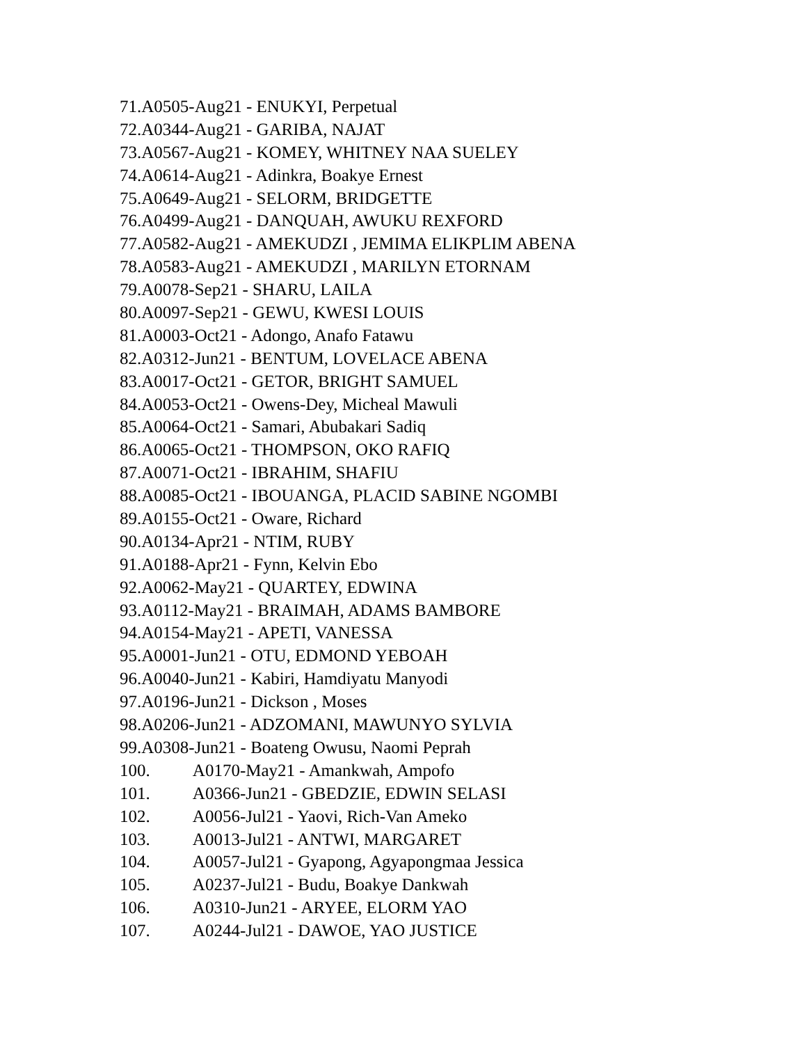71.A0505-Aug21 - ENUKYI, Perpetual
72.A0344-Aug21 - GARIBA, NAJAT
73.A0567-Aug21 - KOMEY, WHITNEY NAA SUELEY
74.A0614-Aug21 - Adinkra, Boakye Ernest
75.A0649-Aug21 - SELORM, BRIDGETTE
76.A0499-Aug21 - DANQUAH, AWUKU REXFORD
77.A0582-Aug21 - AMEKUDZI , JEMIMA ELIKPLIM ABENA
78.A0583-Aug21 - AMEKUDZI , MARILYN ETORNAM
79.A0078-Sep21 - SHARU, LAILA
80.A0097-Sep21 - GEWU, KWESI LOUIS
81.A0003-Oct21 - Adongo, Anafo Fatawu
82.A0312-Jun21 - BENTUM, LOVELACE ABENA
83.A0017-Oct21 - GETOR, BRIGHT SAMUEL
84.A0053-Oct21 - Owens-Dey, Micheal Mawuli
85.A0064-Oct21 - Samari, Abubakari Sadiq
86.A0065-Oct21 - THOMPSON, OKO RAFIQ
87.A0071-Oct21 - IBRAHIM, SHAFIU
88.A0085-Oct21 - IBOUANGA, PLACID SABINE NGOMBI
89.A0155-Oct21 - Oware, Richard
90.A0134-Apr21 - NTIM, RUBY
91.A0188-Apr21 - Fynn, Kelvin Ebo
92.A0062-May21 - QUARTEY, EDWINA
93.A0112-May21 - BRAIMAH, ADAMS BAMBORE
94.A0154-May21 - APETI, VANESSA
95.A0001-Jun21 - OTU, EDMOND YEBOAH
96.A0040-Jun21 - Kabiri, Hamdiyatu Manyodi
97.A0196-Jun21 - Dickson , Moses
98.A0206-Jun21 - ADZOMANI, MAWUNYO SYLVIA
99.A0308-Jun21 - Boateng Owusu, Naomi Peprah
100. A0170-May21 - Amankwah, Ampofo
101. A0366-Jun21 - GBEDZIE, EDWIN SELASI
102. A0056-Jul21 - Yaovi, Rich-Van Ameko
103. A0013-Jul21 - ANTWI, MARGARET
104. A0057-Jul21 - Gyapong, Agyapongmaa Jessica
105. A0237-Jul21 - Budu, Boakye Dankwah
106. A0310-Jun21 - ARYEE, ELORM YAO
107. A0244-Jul21 - DAWOE, YAO JUSTICE